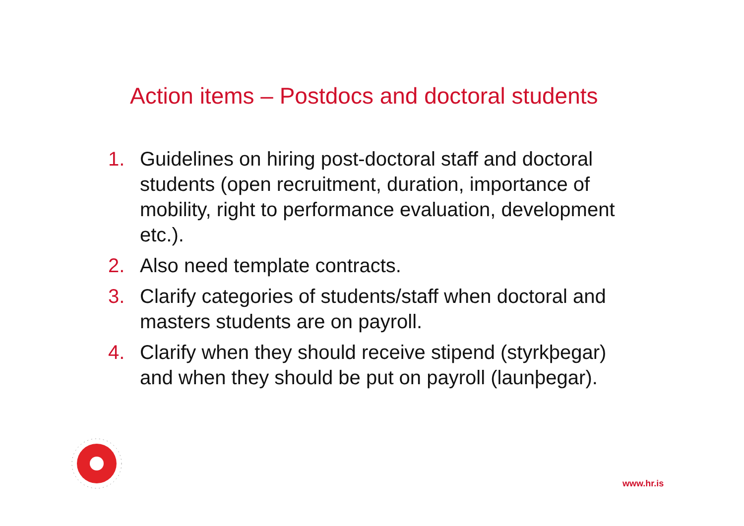Action items – Postdocs and doctoral students
1. Guidelines on hiring post-doctoral staff and doctoral students (open recruitment, duration, importance of mobility, right to performance evaluation, development etc.).
2. Also need template contracts.
3. Clarify categories of students/staff when doctoral and masters students are on payroll.
4. Clarify when they should receive stipend (styrkþegar) and when they should be put on payroll (launþegar).
www.hr.is